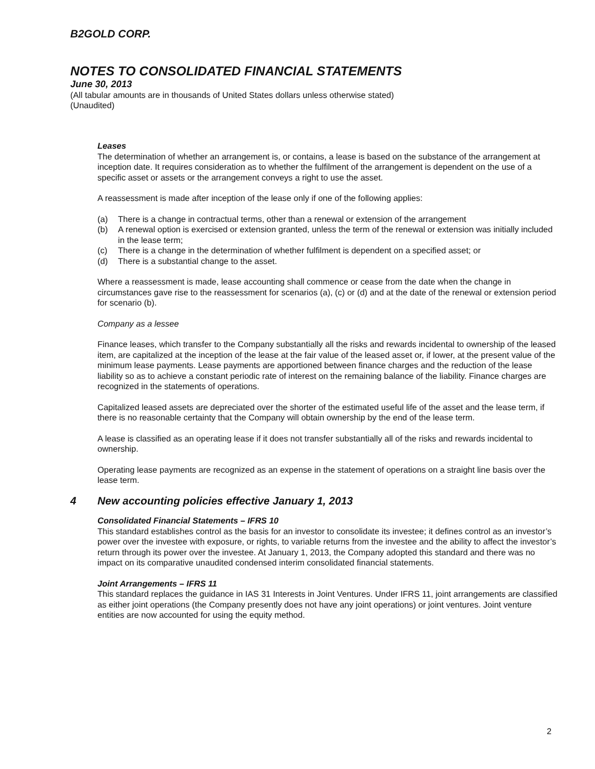B2GOLD CORP.
NOTES TO CONSOLIDATED FINANCIAL STATEMENTS
June 30, 2013
(All tabular amounts are in thousands of United States dollars unless otherwise stated)
(Unaudited)
Leases
The determination of whether an arrangement is, or contains, a lease is based on the substance of the arrangement at inception date. It requires consideration as to whether the fulfilment of the arrangement is dependent on the use of a specific asset or assets or the arrangement conveys a right to use the asset.
A reassessment is made after inception of the lease only if one of the following applies:
(a) There is a change in contractual terms, other than a renewal or extension of the arrangement
(b) A renewal option is exercised or extension granted, unless the term of the renewal or extension was initially included in the lease term;
(c) There is a change in the determination of whether fulfilment is dependent on a specified asset; or
(d) There is a substantial change to the asset.
Where a reassessment is made, lease accounting shall commence or cease from the date when the change in circumstances gave rise to the reassessment for scenarios (a), (c) or (d) and at the date of the renewal or extension period for scenario (b).
Company as a lessee
Finance leases, which transfer to the Company substantially all the risks and rewards incidental to ownership of the leased item, are capitalized at the inception of the lease at the fair value of the leased asset or, if lower, at the present value of the minimum lease payments. Lease payments are apportioned between finance charges and the reduction of the lease liability so as to achieve a constant periodic rate of interest on the remaining balance of the liability. Finance charges are recognized in the statements of operations.
Capitalized leased assets are depreciated over the shorter of the estimated useful life of the asset and the lease term, if there is no reasonable certainty that the Company will obtain ownership by the end of the lease term.
A lease is classified as an operating lease if it does not transfer substantially all of the risks and rewards incidental to ownership.
Operating lease payments are recognized as an expense in the statement of operations on a straight line basis over the lease term.
4 New accounting policies effective January 1, 2013
Consolidated Financial Statements – IFRS 10
This standard establishes control as the basis for an investor to consolidate its investee; it defines control as an investor’s power over the investee with exposure, or rights, to variable returns from the investee and the ability to affect the investor’s return through its power over the investee. At January 1, 2013, the Company adopted this standard and there was no impact on its comparative unaudited condensed interim consolidated financial statements.
Joint Arrangements – IFRS 11
This standard replaces the guidance in IAS 31 Interests in Joint Ventures. Under IFRS 11, joint arrangements are classified as either joint operations (the Company presently does not have any joint operations) or joint ventures. Joint venture entities are now accounted for using the equity method.
2